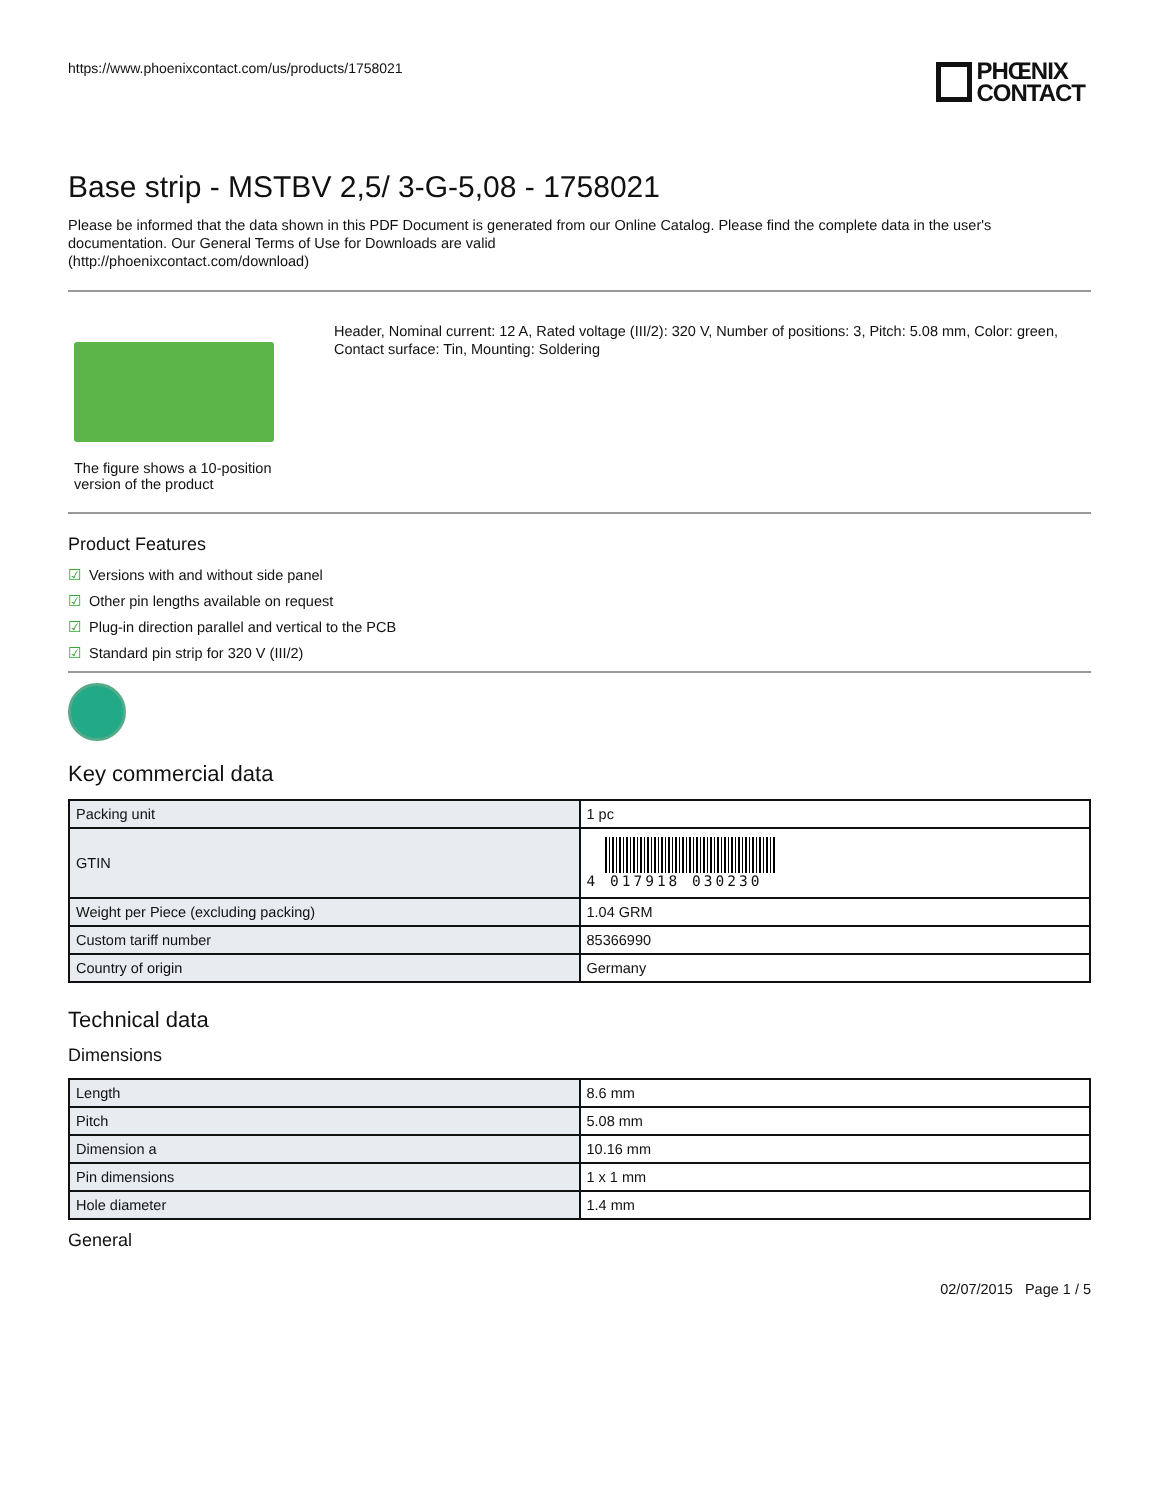https://www.phoenixcontact.com/us/products/1758021
PHŒNIX
CONTACT
Base strip - MSTBV 2,5/ 3-G-5,08 - 1758021
Please be informed that the data shown in this PDF Document is generated from our Online Catalog. Please find the complete data in the user's documentation. Our General Terms of Use for Downloads are valid
(http://phoenixcontact.com/download)
The figure shows a 10-position version of the product
Header, Nominal current: 12 A, Rated voltage (III/2): 320 V, Number of positions: 3, Pitch: 5.08 mm, Color: green, Contact surface: Tin, Mounting: Soldering
Product Features
☑ Versions with and without side panel
☑ Other pin lengths available on request
☑ Plug-in direction parallel and vertical to the PCB
☑ Standard pin strip for 320 V (III/2)
Key commercial data
| Packing unit | 1 pc |
| GTIN | 4 017918 030230 |
| Weight per Piece (excluding packing) | 1.04 GRM |
| Custom tariff number | 85366990 |
| Country of origin | Germany |
Technical data
Dimensions
| Length | 8.6 mm |
| Pitch | 5.08 mm |
| Dimension a | 10.16 mm |
| Pin dimensions | 1 x 1 mm |
| Hole diameter | 1.4 mm |
General
02/07/2015 Page 1 / 5